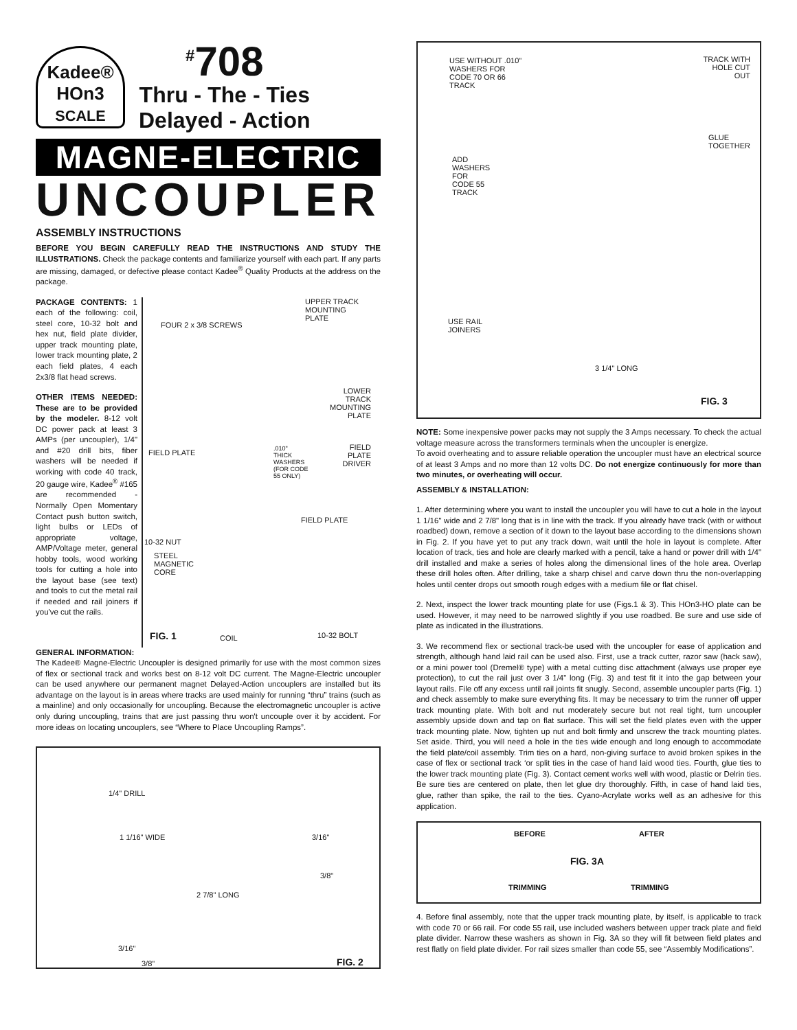Kadee®
HOn3
SCALE
<sup>#</sup> 708
Thru - The - Ties
Delayed - Action
MAGNE-ELECTRIC
UNCOUPLER
ASSEMBLY INSTRUCTIONS
BEFORE YOU BEGIN CAREFULLY READ THE INSTRUCTIONS AND STUDY THE ILLUSTRATIONS. Check the package contents and familiarize yourself with each part. If any parts are missing, damaged, or defective please contact Kadee<sup>®</sup> Quality Products at the address on the package.
PACKAGE CONTENTS: 1 each of the following: coil, steel core, 10-32 bolt and hex nut, field plate divider, upper track mounting plate, lower track mounting plate, 2 each field plates, 4 each 2x3/8 flat head screws.
OTHER ITEMS NEEDED: These are to be provided by the modeler. 8-12 volt DC power pack at least 3 AMPs (per uncoupler), 1/4" and #20 drill bits, fiber washers will be needed if working with code 40 track, 20 gauge wire, Kadee<sup>®</sup> #165 are recommended - Normally Open Momentary Contact push button switch, light bulbs or LEDs of appropriate voltage, AMP/Voltage meter, general hobby tools, wood working tools for cutting a hole into the layout base (see text) and tools to cut the metal rail if needed and rail joiners if you've cut the rails.
UPPER TRACK
MOUNTING
PLATE
FOUR 2 x 3/8 SCREWS
LOWER
TRACK
MOUNTING
PLATE
FIELD PLATE .010"
THICK
WASHERS
(FOR CODE
55 ONLY)
FIELD
PLATE
DRIVER
FIELD PLATE
10-32 NUT
STEEL
MAGNETIC
CORE
FIG. 1 COIL 10-32 BOLT
GENERAL INFORMATION:
The Kadee® Magne-Electric Uncoupler is designed primarily for use with the most common sizes of flex or sectional track and works best on 8-12 volt DC current. The Magne-Electric uncoupler can be used anywhere our permanent magnet Delayed-Action uncouplers are installed but its advantage on the layout is in areas where tracks are used mainly for running “thru” trains (such as a mainline) and only occasionally for uncoupling. Because the electromagnetic uncoupler is active only during uncoupling, trains that are just passing thru won't uncouple over it by accident. For more ideas on locating uncouplers, see “Where to Place Uncoupling Ramps”.
1/4" DRILL
1 1/16" WIDE 3/16"
3/8"
2 7/8" LONG
3/16"
3/8" FIG. 2
USE WITHOUT .010"
WASHERS FOR
CODE 70 OR 66
TRACK
TRACK WITH
HOLE CUT
OUT
GLUE
TOGETHER
ADD
WASHERS
FOR
CODE 55
TRACK
USE RAIL
JOINERS
3 1/4" LONG
FIG. 3
NOTE: Some inexpensive power packs may not supply the 3 Amps necessary. To check the actual voltage measure across the transformers terminals when the uncoupler is energize.
To avoid overheating and to assure reliable operation the uncoupler must have an electrical source of at least 3 Amps and no more than 12 volts DC. Do not energize continuously for more than two minutes, or overheating will occur.
ASSEMBLY & INSTALLATION:
1. After determining where you want to install the uncoupler you will have to cut a hole in the layout 1 1/16" wide and 2 7/8" long that is in line with the track. If you already have track (with or without roadbed) down, remove a section of it down to the layout base according to the dimensions shown in Fig. 2. If you have yet to put any track down, wait until the hole in layout is complete. After location of track, ties and hole are clearly marked with a pencil, take a hand or power drill with 1/4" drill installed and make a series of holes along the dimensional lines of the hole area. Overlap these drill holes often. After drilling, take a sharp chisel and carve down thru the non-overlapping holes until center drops out smooth rough edges with a medium file or flat chisel.
2. Next, inspect the lower track mounting plate for use (Figs.1 & 3). This HOn3-HO plate can be used. However, it may need to be narrowed slightly if you use roadbed. Be sure and use side of plate as indicated in the illustrations.
3. We recommend flex or sectional track-be used with the uncoupler for ease of application and strength, although hand laid rail can be used also. First, use a track cutter, razor saw (hack saw), or a mini power tool (Dremel® type) with a metal cutting disc attachment (always use proper eye protection), to cut the rail just over 3 1/4" long (Fig. 3) and test fit it into the gap between your layout rails. File off any excess until rail joints fit snugly. Second, assemble uncoupler parts (Fig. 1) and check assembly to make sure everything fits. It may be necessary to trim the runner off upper track mounting plate. With bolt and nut moderately secure but not real tight, turn uncoupler assembly upside down and tap on flat surface. This will set the field plates even with the upper track mounting plate. Now, tighten up nut and bolt firmly and unscrew the track mounting plates. Set aside. Third, you will need a hole in the ties wide enough and long enough to accommodate the field plate/coil assembly. Trim ties on a hard, non-giving surface to avoid broken spikes in the case of flex or sectional track ‘or split ties in the case of hand laid wood ties. Fourth, glue ties to the lower track mounting plate (Fig. 3). Contact cement works well with wood, plastic or Delrin ties. Be sure ties are centered on plate, then let glue dry thoroughly. Fifth, in case of hand laid ties, glue, rather than spike, the rail to the ties. Cyano-Acrylate works well as an adhesive for this application.
BEFORE AFTER
FIG. 3A
TRIMMING TRIMMING
4. Before final assembly, note that the upper track mounting plate, by itself, is applicable to track with code 70 or 66 rail. For code 55 rail, use included washers between upper track plate and field plate divider. Narrow these washers as shown in Fig. 3A so they will fit between field plates and rest flatly on field plate divider. For rail sizes smaller than code 55, see “Assembly Modifications”.